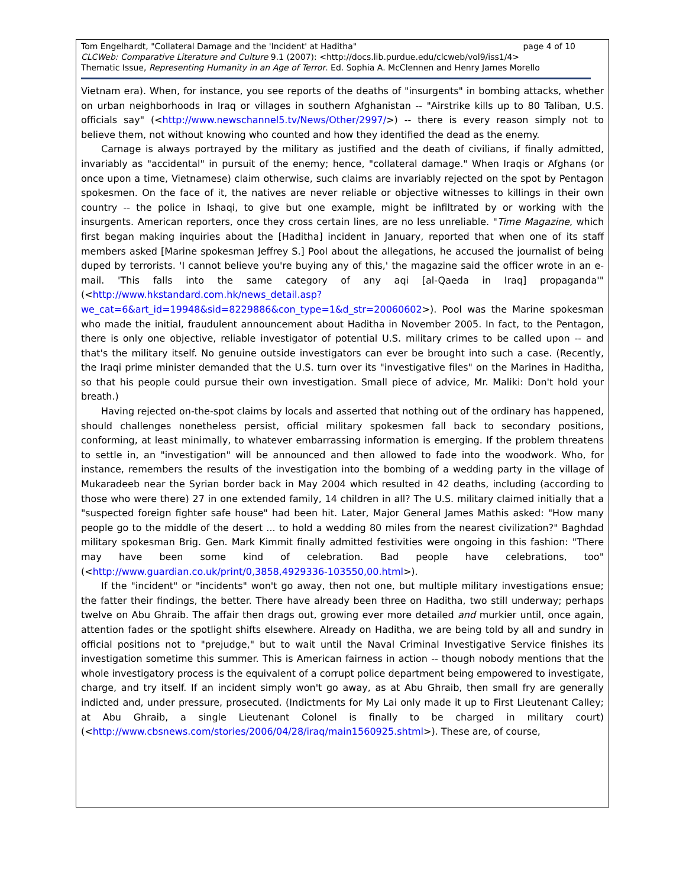Tom Engelhardt, "Collateral Damage and the 'Incident' at Haditha" page 4 of 10
CLCWeb: Comparative Literature and Culture 9.1 (2007): <http://docs.lib.purdue.edu/clcweb/vol9/iss1/4>
Thematic Issue, Representing Humanity in an Age of Terror. Ed. Sophia A. McClennen and Henry James Morello
Vietnam era). When, for instance, you see reports of the deaths of "insurgents" in bombing attacks, whether on urban neighborhoods in Iraq or villages in southern Afghanistan -- "Airstrike kills up to 80 Taliban, U.S. officials say" (<http://www.newschannel5.tv/News/Other/2997/>) -- there is every reason simply not to believe them, not without knowing who counted and how they identified the dead as the enemy.
Carnage is always portrayed by the military as justified and the death of civilians, if finally admitted, invariably as "accidental" in pursuit of the enemy; hence, "collateral damage." When Iraqis or Afghans (or once upon a time, Vietnamese) claim otherwise, such claims are invariably rejected on the spot by Pentagon spokesmen. On the face of it, the natives are never reliable or objective witnesses to killings in their own country -- the police in Ishaqi, to give but one example, might be infiltrated by or working with the insurgents. American reporters, once they cross certain lines, are no less unreliable. "Time Magazine, which first began making inquiries about the [Haditha] incident in January, reported that when one of its staff members asked [Marine spokesman Jeffrey S.] Pool about the allegations, he accused the journalist of being duped by terrorists. 'I cannot believe you're buying any of this,' the magazine said the officer wrote in an e-mail. 'This falls into the same category of any aqi [al-Qaeda in Iraq] propaganda'" (<http://www.hkstandard.com.hk/news_detail.asp?we_cat=6&art_id=19948&sid=8229886&con_type=1&d_str=20060602>). Pool was the Marine spokesman who made the initial, fraudulent announcement about Haditha in November 2005. In fact, to the Pentagon, there is only one objective, reliable investigator of potential U.S. military crimes to be called upon -- and that's the military itself. No genuine outside investigators can ever be brought into such a case. (Recently, the Iraqi prime minister demanded that the U.S. turn over its "investigative files" on the Marines in Haditha, so that his people could pursue their own investigation. Small piece of advice, Mr. Maliki: Don't hold your breath.)
Having rejected on-the-spot claims by locals and asserted that nothing out of the ordinary has happened, should challenges nonetheless persist, official military spokesmen fall back to secondary positions, conforming, at least minimally, to whatever embarrassing information is emerging. If the problem threatens to settle in, an "investigation" will be announced and then allowed to fade into the woodwork. Who, for instance, remembers the results of the investigation into the bombing of a wedding party in the village of Mukaradeeb near the Syrian border back in May 2004 which resulted in 42 deaths, including (according to those who were there) 27 in one extended family, 14 children in all? The U.S. military claimed initially that a "suspected foreign fighter safe house" had been hit. Later, Major General James Mathis asked: "How many people go to the middle of the desert ... to hold a wedding 80 miles from the nearest civilization?" Baghdad military spokesman Brig. Gen. Mark Kimmit finally admitted festivities were ongoing in this fashion: "There may have been some kind of celebration. Bad people have celebrations, too" (<http://www.guardian.co.uk/print/0,3858,4929336-103550,00.html>).
If the "incident" or "incidents" won't go away, then not one, but multiple military investigations ensue; the fatter their findings, the better. There have already been three on Haditha, two still underway; perhaps twelve on Abu Ghraib. The affair then drags out, growing ever more detailed and murkier until, once again, attention fades or the spotlight shifts elsewhere. Already on Haditha, we are being told by all and sundry in official positions not to "prejudge," but to wait until the Naval Criminal Investigative Service finishes its investigation sometime this summer. This is American fairness in action -- though nobody mentions that the whole investigatory process is the equivalent of a corrupt police department being empowered to investigate, charge, and try itself. If an incident simply won't go away, as at Abu Ghraib, then small fry are generally indicted and, under pressure, prosecuted. (Indictments for My Lai only made it up to First Lieutenant Calley; at Abu Ghraib, a single Lieutenant Colonel is finally to be charged in military court) (<http://www.cbsnews.com/stories/2006/04/28/iraq/main1560925.shtml>). These are, of course,